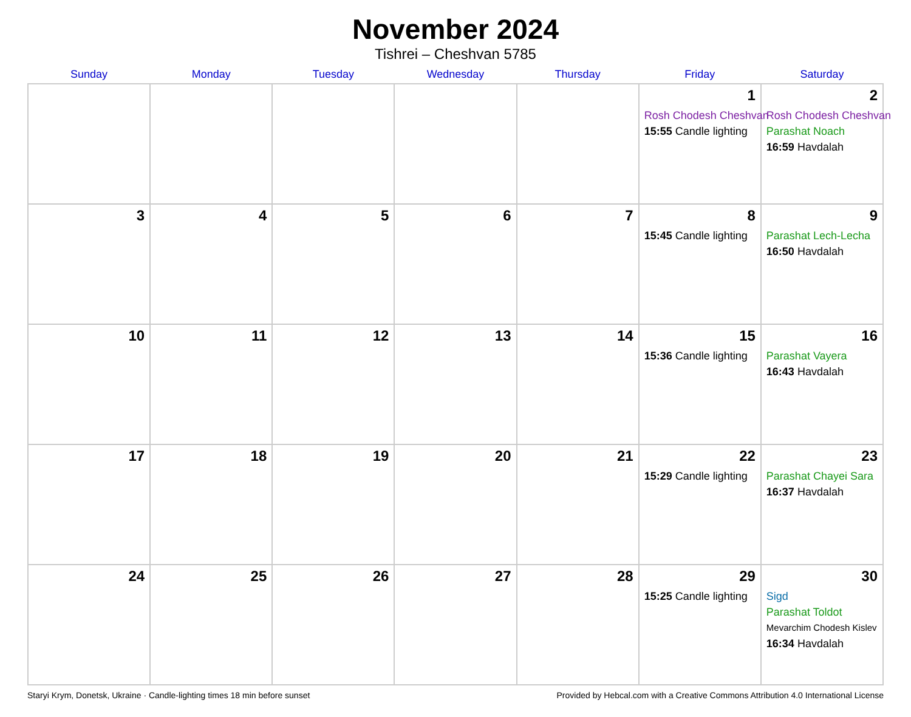November 2024
Tishrei – Cheshvan 5785
| Sunday | Monday | Tuesday | Wednesday | Thursday | Friday | Saturday |
| --- | --- | --- | --- | --- | --- | --- |
| | | | | | 1 Rosh Chodesh Cheshvan 15:55 Candle lighting | 2 Rosh Chodesh Cheshvan Parashat Noach 16:59 Havdalah |
| 3 | 4 | 5 | 6 | 7 | 8 15:45 Candle lighting | 9 Parashat Lech-Lecha 16:50 Havdalah |
| 10 | 11 | 12 | 13 | 14 | 15 15:36 Candle lighting | 16 Parashat Vayera 16:43 Havdalah |
| 17 | 18 | 19 | 20 | 21 | 22 15:29 Candle lighting | 23 Parashat Chayei Sara 16:37 Havdalah |
| 24 | 25 | 26 | 27 | 28 | 29 15:25 Candle lighting | 30 Sigd Parashat Toldot Mevarchim Chodesh Kislev 16:34 Havdalah |
Staryi Krym, Donetsk, Ukraine · Candle-lighting times 18 min before sunset Provided by Hebcal.com with a Creative Commons Attribution 4.0 International License